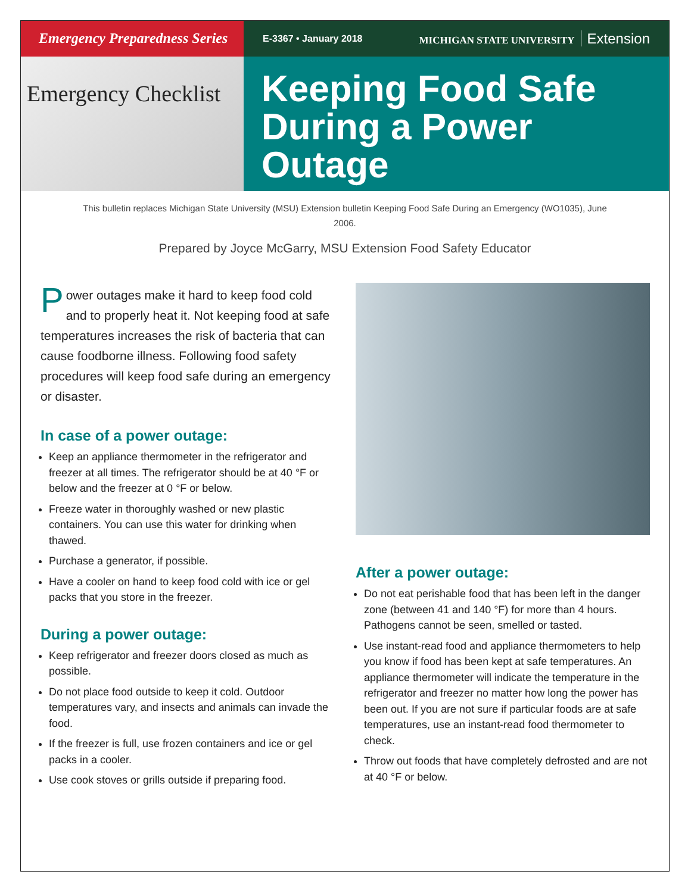Emergency Preparedness Series
E-3367 • January 2018 MICHIGAN STATE UNIVERSITY Extension
Emergency Checklist
Keeping Food Safe During a Power Outage
This bulletin replaces Michigan State University (MSU) Extension bulletin Keeping Food Safe During an Emergency (WO1035), June 2006.
Prepared by Joyce McGarry, MSU Extension Food Safety Educator
Power outages make it hard to keep food cold and to properly heat it. Not keeping food at safe temperatures increases the risk of bacteria that can cause foodborne illness. Following food safety procedures will keep food safe during an emergency or disaster.
In case of a power outage:
Keep an appliance thermometer in the refrigerator and freezer at all times. The refrigerator should be at 40 °F or below and the freezer at 0 °F or below.
Freeze water in thoroughly washed or new plastic containers. You can use this water for drinking when thawed.
Purchase a generator, if possible.
Have a cooler on hand to keep food cold with ice or gel packs that you store in the freezer.
During a power outage:
Keep refrigerator and freezer doors closed as much as possible.
Do not place food outside to keep it cold. Outdoor temperatures vary, and insects and animals can invade the food.
If the freezer is full, use frozen containers and ice or gel packs in a cooler.
Use cook stoves or grills outside if preparing food.
After a power outage:
Do not eat perishable food that has been left in the danger zone (between 41 and 140 °F) for more than 4 hours. Pathogens cannot be seen, smelled or tasted.
Use instant-read food and appliance thermometers to help you know if food has been kept at safe temperatures. An appliance thermometer will indicate the temperature in the refrigerator and freezer no matter how long the power has been out. If you are not sure if particular foods are at safe temperatures, use an instant-read food thermometer to check.
Throw out foods that have completely defrosted and are not at 40 °F or below.